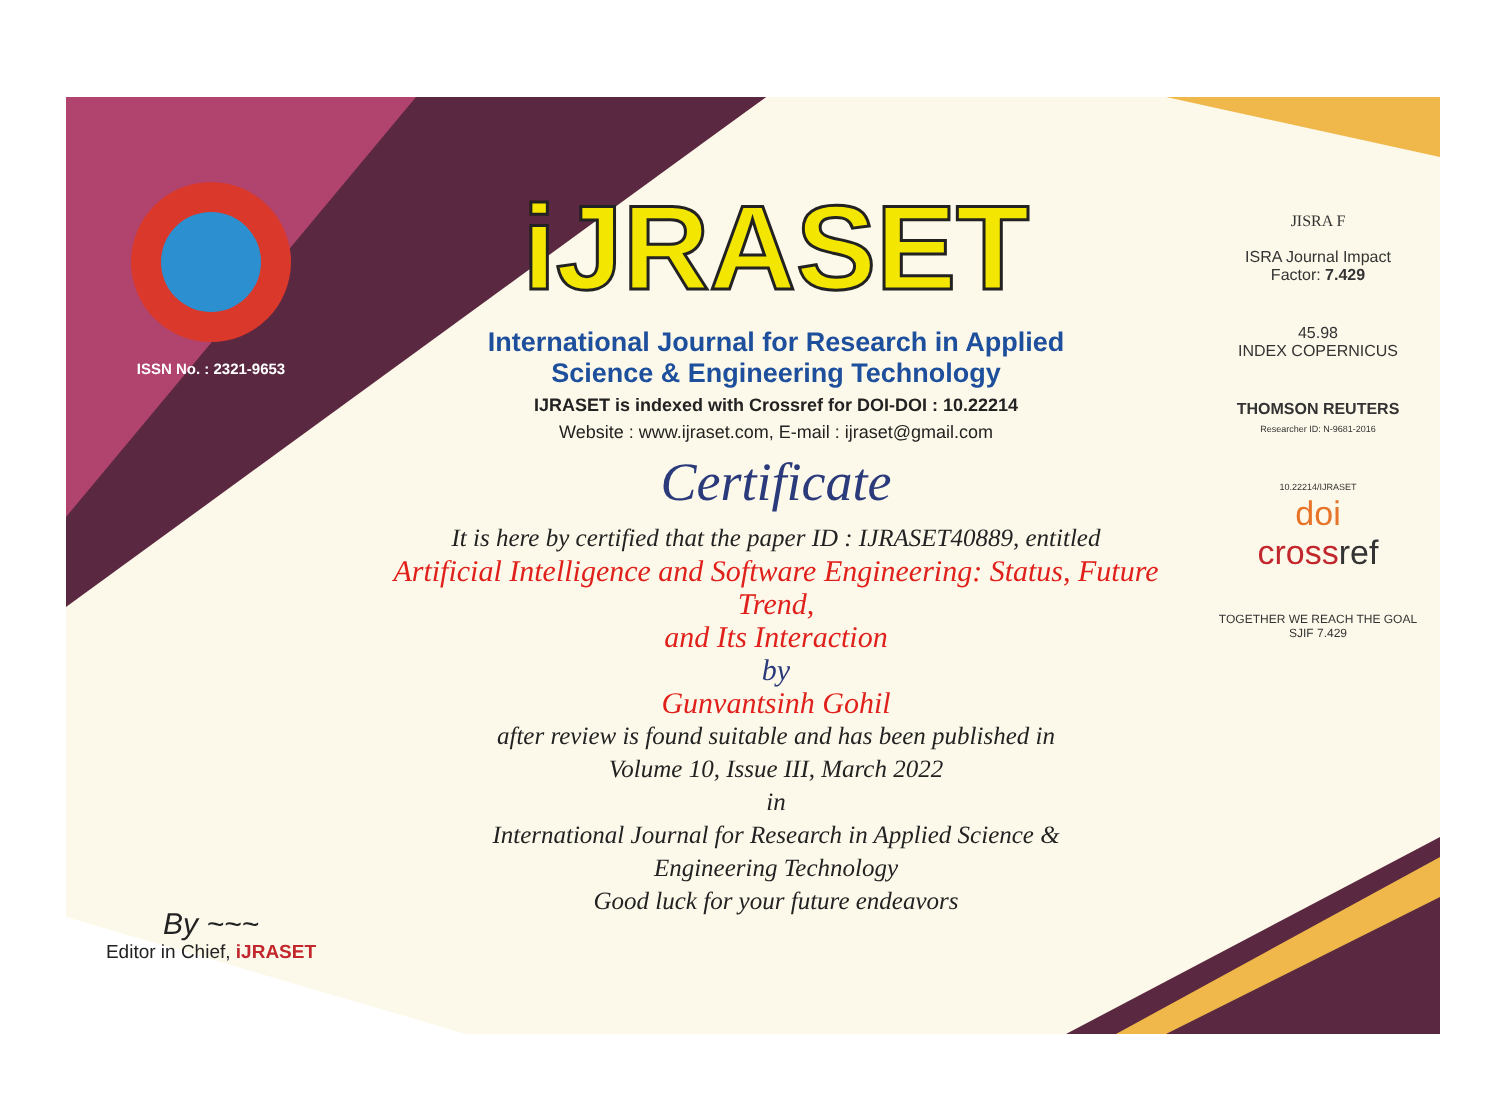ISSN No. : 2321-9653
By ~~~
Editor in Chief, iJRASET
iJRASET
International Journal for Research in Applied
Science & Engineering Technology
IJRASET is indexed with Crossref for DOI-DOI : 10.22214
Website : www.ijraset.com, E-mail : ijraset@gmail.com
Certificate
It is here by certified that the paper ID : IJRASET40889, entitled
Artificial Intelligence and Software Engineering: Status, Future Trend,
and Its Interaction
by
Gunvantsinh Gohil
after review is found suitable and has been published in
Volume 10, Issue III, March 2022
in
International Journal for Research in Applied Science &
Engineering Technology
Good luck for your future endeavors
JISRA F
ISRA Journal Impact
Factor: 7.429
45.98
INDEX COPERNICUS
THOMSON REUTERS
Researcher ID: N-9681-2016
10.22214/IJRASET
doi
cross ref
TOGETHER WE REACH THE GOAL
SJIF 7.429